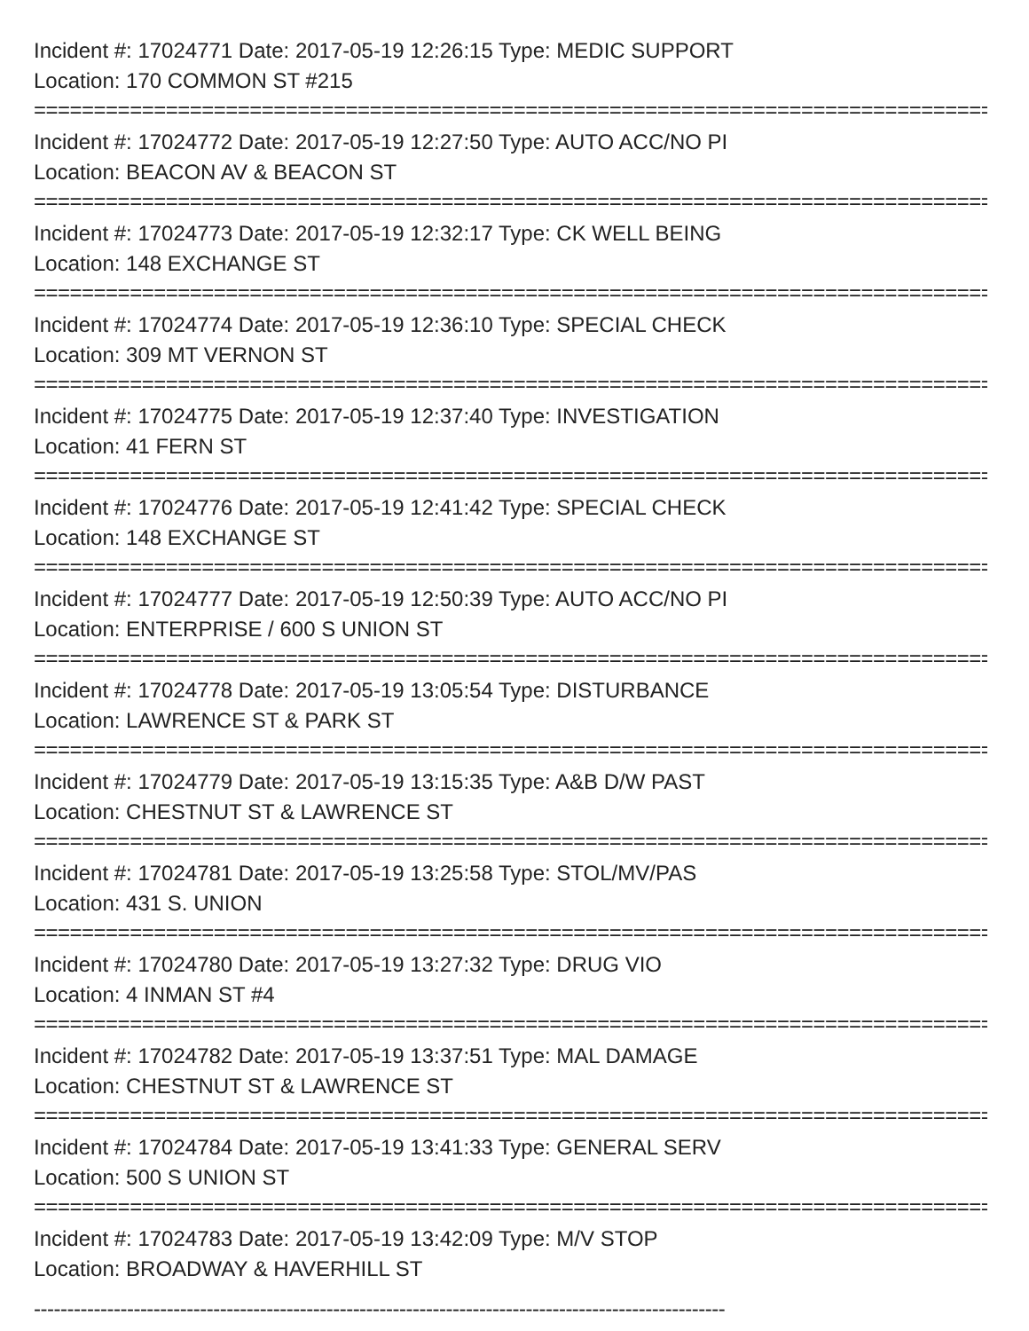Incident #: 17024771 Date: 2017-05-19 12:26:15 Type: MEDIC SUPPORT
Location: 170 COMMON ST #215
================================================================================
Incident #: 17024772 Date: 2017-05-19 12:27:50 Type: AUTO ACC/NO PI
Location: BEACON AV & BEACON ST
================================================================================
Incident #: 17024773 Date: 2017-05-19 12:32:17 Type: CK WELL BEING
Location: 148 EXCHANGE ST
================================================================================
Incident #: 17024774 Date: 2017-05-19 12:36:10 Type: SPECIAL CHECK
Location: 309 MT VERNON ST
================================================================================
Incident #: 17024775 Date: 2017-05-19 12:37:40 Type: INVESTIGATION
Location: 41 FERN ST
================================================================================
Incident #: 17024776 Date: 2017-05-19 12:41:42 Type: SPECIAL CHECK
Location: 148 EXCHANGE ST
================================================================================
Incident #: 17024777 Date: 2017-05-19 12:50:39 Type: AUTO ACC/NO PI
Location: ENTERPRISE / 600 S UNION ST
================================================================================
Incident #: 17024778 Date: 2017-05-19 13:05:54 Type: DISTURBANCE
Location: LAWRENCE ST & PARK ST
================================================================================
Incident #: 17024779 Date: 2017-05-19 13:15:35 Type: A&B D/W PAST
Location: CHESTNUT ST & LAWRENCE ST
================================================================================
Incident #: 17024781 Date: 2017-05-19 13:25:58 Type: STOL/MV/PAS
Location: 431 S. UNION
================================================================================
Incident #: 17024780 Date: 2017-05-19 13:27:32 Type: DRUG VIO
Location: 4 INMAN ST #4
================================================================================
Incident #: 17024782 Date: 2017-05-19 13:37:51 Type: MAL DAMAGE
Location: CHESTNUT ST & LAWRENCE ST
================================================================================
Incident #: 17024784 Date: 2017-05-19 13:41:33 Type: GENERAL SERV
Location: 500 S UNION ST
================================================================================
Incident #: 17024783 Date: 2017-05-19 13:42:09 Type: M/V STOP
Location: BROADWAY & HAVERHILL ST
--------------------------------------------------------------------------------------------------------